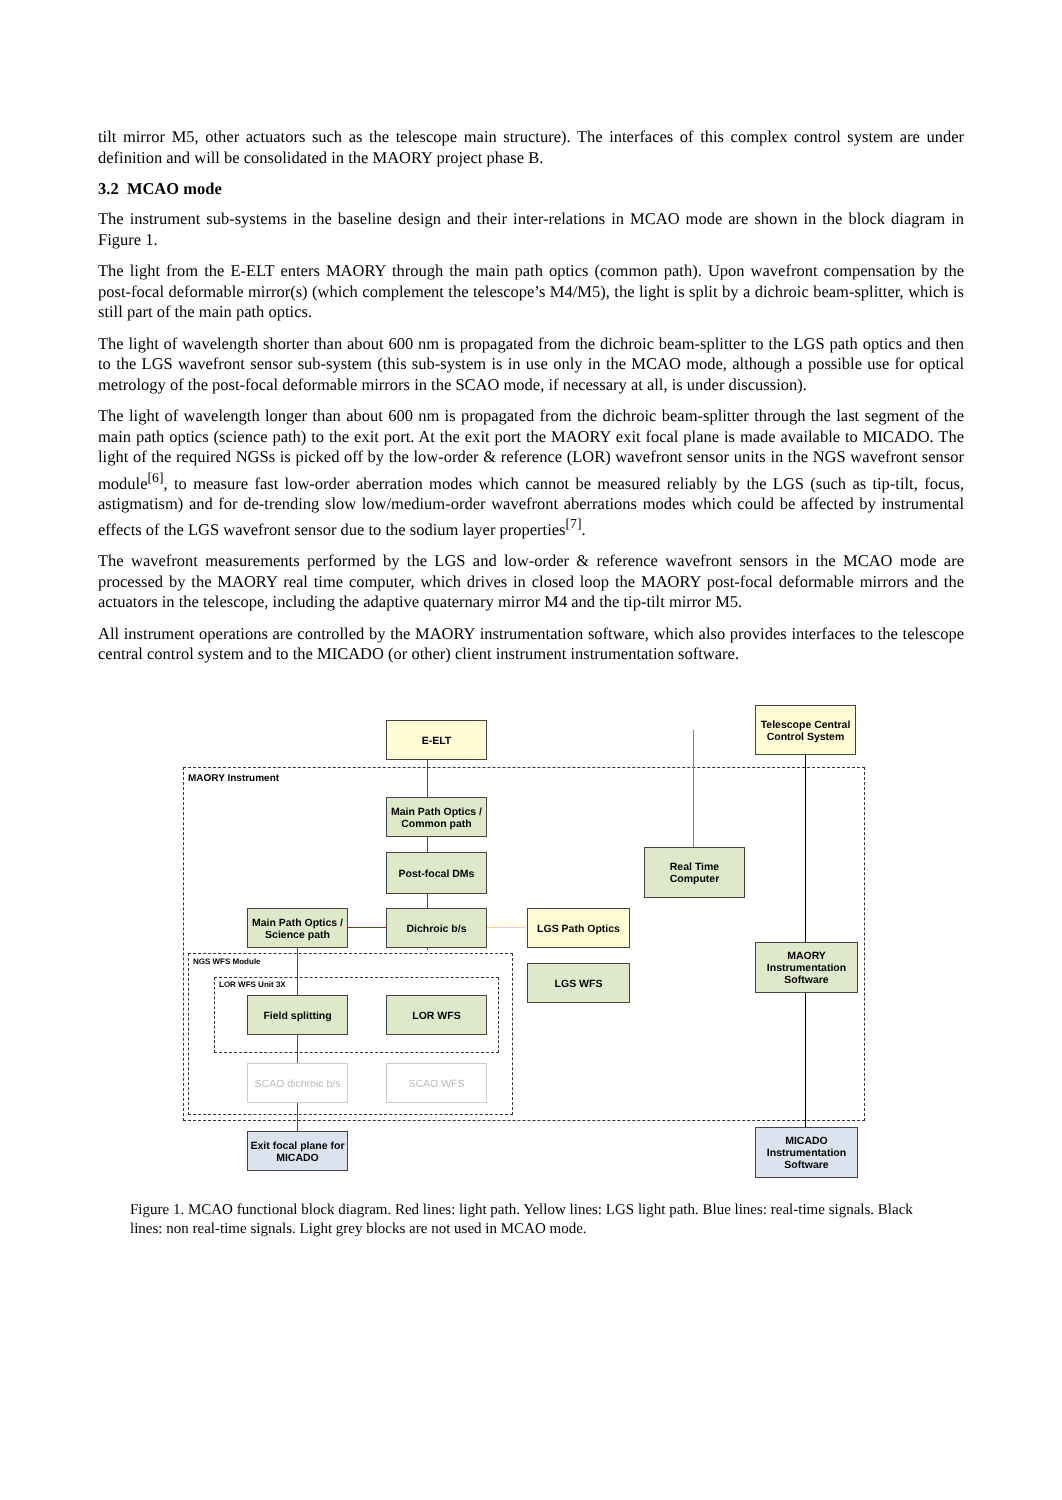tilt mirror M5, other actuators such as the telescope main structure). The interfaces of this complex control system are under definition and will be consolidated in the MAORY project phase B.
3.2 MCAO mode
The instrument sub-systems in the baseline design and their inter-relations in MCAO mode are shown in the block diagram in Figure 1.
The light from the E-ELT enters MAORY through the main path optics (common path). Upon wavefront compensation by the post-focal deformable mirror(s) (which complement the telescope’s M4/M5), the light is split by a dichroic beam-splitter, which is still part of the main path optics.
The light of wavelength shorter than about 600 nm is propagated from the dichroic beam-splitter to the LGS path optics and then to the LGS wavefront sensor sub-system (this sub-system is in use only in the MCAO mode, although a possible use for optical metrology of the post-focal deformable mirrors in the SCAO mode, if necessary at all, is under discussion).
The light of wavelength longer than about 600 nm is propagated from the dichroic beam-splitter through the last segment of the main path optics (science path) to the exit port. At the exit port the MAORY exit focal plane is made available to MICADO. The light of the required NGSs is picked off by the low-order & reference (LOR) wavefront sensor units in the NGS wavefront sensor module<sup>[6]</sup>, to measure fast low-order aberration modes which cannot be measured reliably by the LGS (such as tip-tilt, focus, astigmatism) and for de-trending slow low/medium-order wavefront aberrations modes which could be affected by instrumental effects of the LGS wavefront sensor due to the sodium layer properties<sup>[7]</sup>.
The wavefront measurements performed by the LGS and low-order & reference wavefront sensors in the MCAO mode are processed by the MAORY real time computer, which drives in closed loop the MAORY post-focal deformable mirrors and the actuators in the telescope, including the adaptive quaternary mirror M4 and the tip-tilt mirror M5.
All instrument operations are controlled by the MAORY instrumentation software, which also provides interfaces to the telescope central control system and to the MICADO (or other) client instrument instrumentation software.
MAORY Instrument
NGS WFS Module
LOR WFS Unit 3X
E-ELT
Telescope Central Control System
Main Path Optics / Common path
Post-focal DMs
Real Time Computer
Main Path Optics / Science path
Dichroic b/s LGS Path Optics
MAORY Instrumentation Software
LGS WFS
Field splitting LOR WFS
SCAO dichroic b/s
SCAO WFS
Exit focal plane for MICADO
MICADO Instrumentation Software
Figure 1. MCAO functional block diagram. Red lines: light path. Yellow lines: LGS light path. Blue lines: real-time signals. Black lines: non real-time signals. Light grey blocks are not used in MCAO mode.